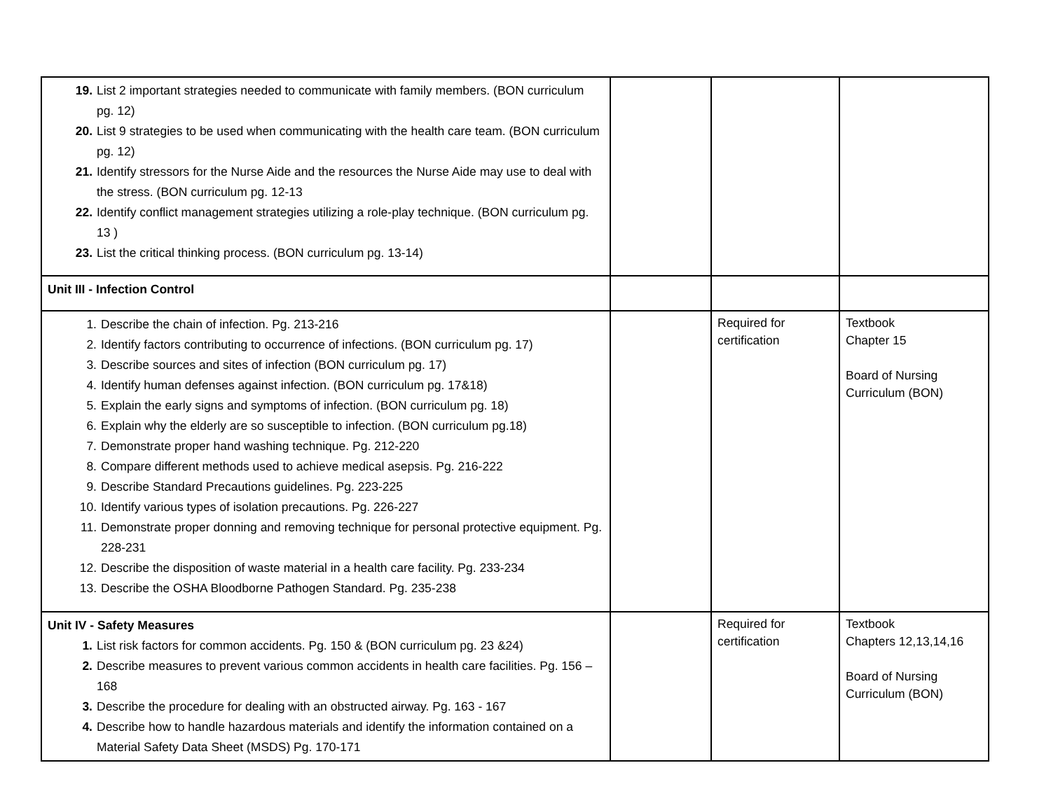| 19. List 2 important strategies needed to communicate with family members. (BON curriculum pg. 12) 20. List 9 strategies to be used when communicating with the health care team. (BON curriculum pg. 12) 21. Identify stressors for the Nurse Aide and the resources the Nurse Aide may use to deal with the stress. (BON curriculum pg. 12-13 22. Identify conflict management strategies utilizing a role-play technique. (BON curriculum pg. 13 ) 23. List the critical thinking process. (BON curriculum pg. 13-14) | | | |
| Unit III - Infection Control | | | |
| 1. Describe the chain of infection. Pg. 213-216 2. Identify factors contributing to occurrence of infections. (BON curriculum pg. 17) 3. Describe sources and sites of infection (BON curriculum pg. 17) 4. Identify human defenses against infection. (BON curriculum pg. 17&18) 5. Explain the early signs and symptoms of infection. (BON curriculum pg. 18) 6. Explain why the elderly are so susceptible to infection. (BON curriculum pg.18) 7. Demonstrate proper hand washing technique. Pg. 212-220 8. Compare different methods used to achieve medical asepsis. Pg. 216-222 9. Describe Standard Precautions guidelines. Pg. 223-225 10. Identify various types of isolation precautions. Pg. 226-227 11. Demonstrate proper donning and removing technique for personal protective equipment. Pg. 228-231 12. Describe the disposition of waste material in a health care facility. Pg. 233-234 13. Describe the OSHA Bloodborne Pathogen Standard. Pg. 235-238 | | Required for certification | Textbook Chapter 15 Board of Nursing Curriculum (BON) |
| Unit IV - Safety Measures 1. List risk factors for common accidents. Pg. 150 & (BON curriculum pg. 23 &24) 2. Describe measures to prevent various common accidents in health care facilities. Pg. 156 – 168 3. Describe the procedure for dealing with an obstructed airway. Pg. 163 - 167 4. Describe how to handle hazardous materials and identify the information contained on a Material Safety Data Sheet (MSDS) Pg. 170-171 | | Required for certification | Textbook Chapters 12,13,14,16 Board of Nursing Curriculum (BON) |